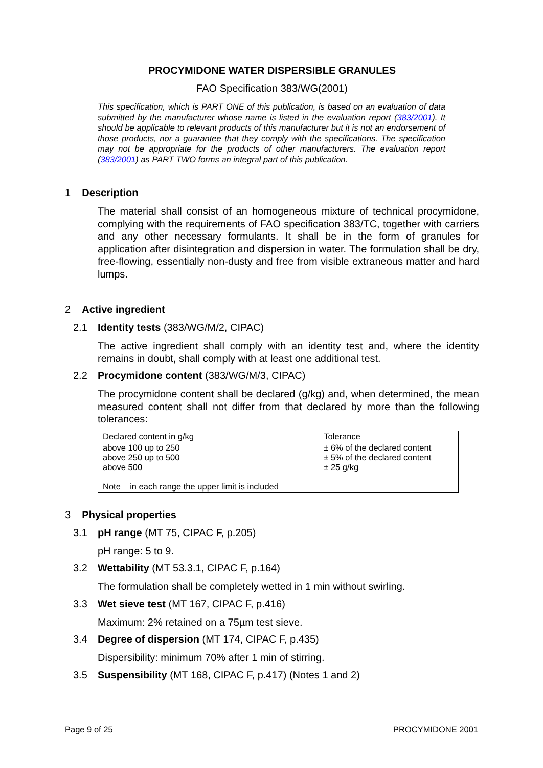PROCYMIDONE WATER DISPERSIBLE GRANULES
FAO Specification 383/WG(2001)
This specification, which is PART ONE of this publication, is based on an evaluation of data submitted by the manufacturer whose name is listed in the evaluation report (383/2001). It should be applicable to relevant products of this manufacturer but it is not an endorsement of those products, nor a guarantee that they comply with the specifications. The specification may not be appropriate for the products of other manufacturers. The evaluation report (383/2001) as PART TWO forms an integral part of this publication.
1 Description
The material shall consist of an homogeneous mixture of technical procymidone, complying with the requirements of FAO specification 383/TC, together with carriers and any other necessary formulants. It shall be in the form of granules for application after disintegration and dispersion in water. The formulation shall be dry, free-flowing, essentially non-dusty and free from visible extraneous matter and hard lumps.
2 Active ingredient
2.1 Identity tests (383/WG/M/2, CIPAC)
The active ingredient shall comply with an identity test and, where the identity remains in doubt, shall comply with at least one additional test.
2.2 Procymidone content (383/WG/M/3, CIPAC)
The procymidone content shall be declared (g/kg) and, when determined, the mean measured content shall not differ from that declared by more than the following tolerances:
| Declared content in g/kg | Tolerance |
| above 100 up to 250 above 250 up to 500 above 500 Note in each range the upper limit is included | ± 6% of the declared content ± 5% of the declared content ± 25 g/kg |
3 Physical properties
3.1 pH range (MT 75, CIPAC F, p.205)
pH range: 5 to 9.
3.2 Wettability (MT 53.3.1, CIPAC F, p.164)
The formulation shall be completely wetted in 1 min without swirling.
3.3 Wet sieve test (MT 167, CIPAC F, p.416)
Maximum: 2% retained on a 75µm test sieve.
3.4 Degree of dispersion (MT 174, CIPAC F, p.435)
Dispersibility: minimum 70% after 1 min of stirring.
3.5 Suspensibility (MT 168, CIPAC F, p.417) (Notes 1 and 2)
Page 9 of 25 PROCYMIDONE 2001